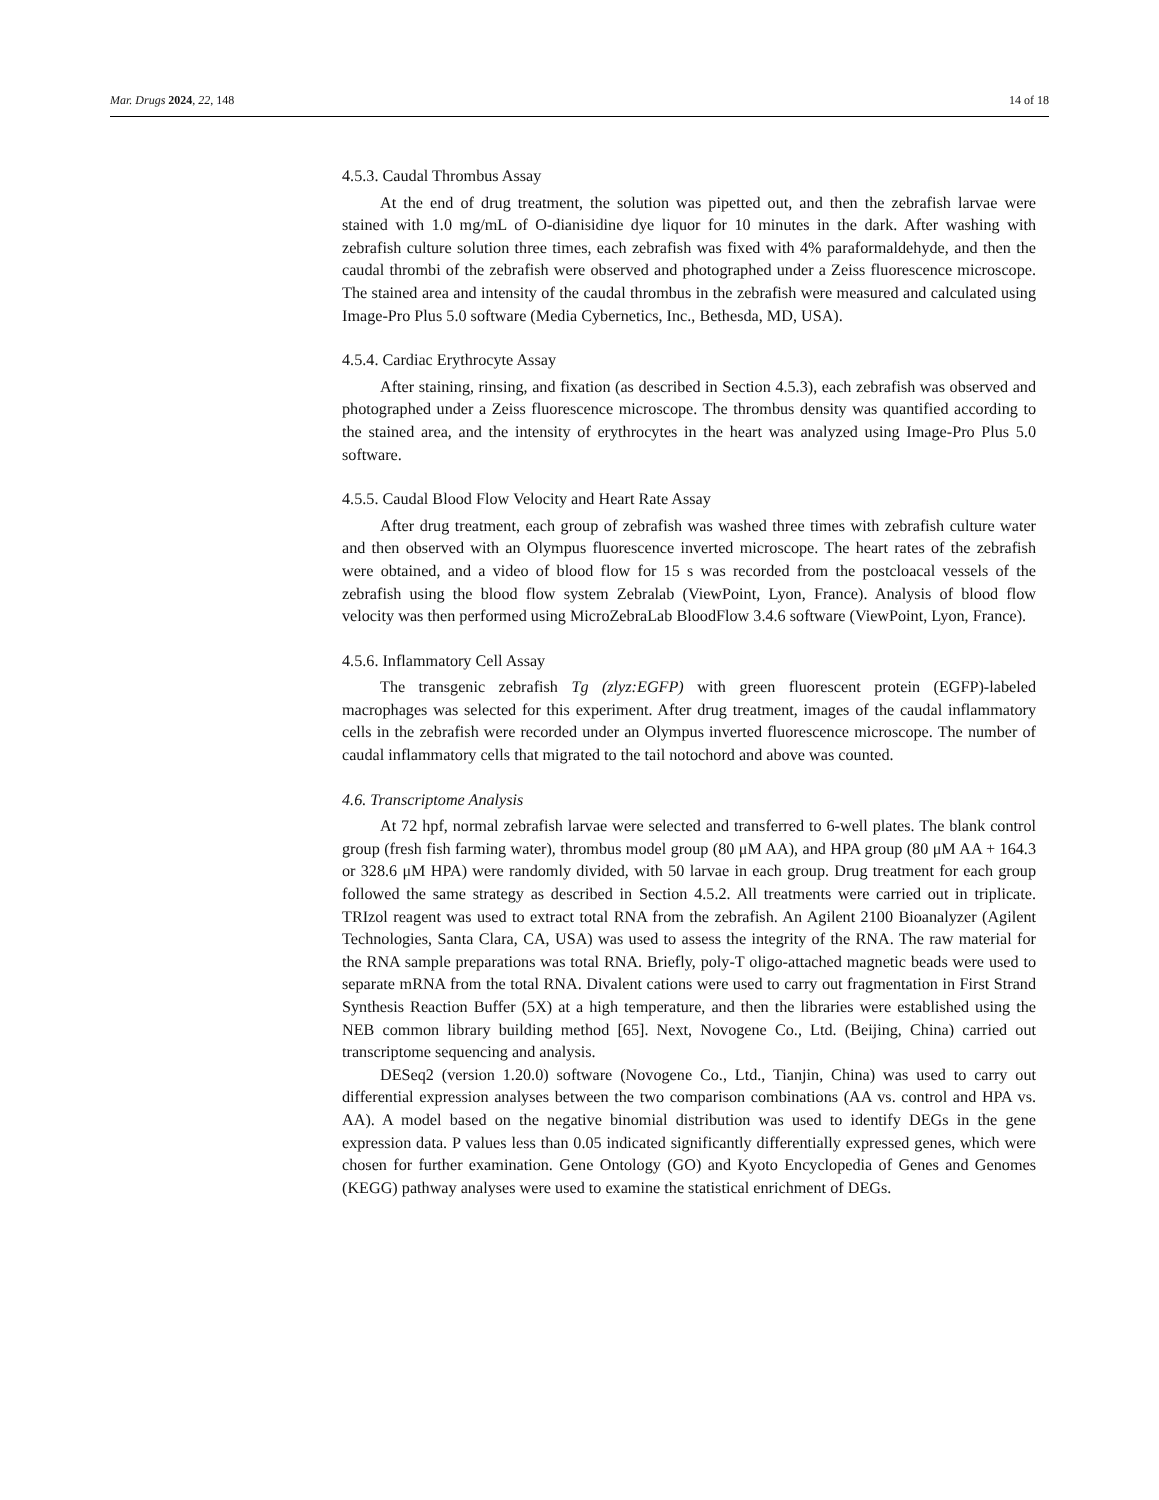Mar. Drugs 2024, 22, 148 14 of 18
4.5.3. Caudal Thrombus Assay
At the end of drug treatment, the solution was pipetted out, and then the zebrafish larvae were stained with 1.0 mg/mL of O-dianisidine dye liquor for 10 minutes in the dark. After washing with zebrafish culture solution three times, each zebrafish was fixed with 4% paraformaldehyde, and then the caudal thrombi of the zebrafish were observed and photographed under a Zeiss fluorescence microscope. The stained area and intensity of the caudal thrombus in the zebrafish were measured and calculated using Image-Pro Plus 5.0 software (Media Cybernetics, Inc., Bethesda, MD, USA).
4.5.4. Cardiac Erythrocyte Assay
After staining, rinsing, and fixation (as described in Section 4.5.3), each zebrafish was observed and photographed under a Zeiss fluorescence microscope. The thrombus density was quantified according to the stained area, and the intensity of erythrocytes in the heart was analyzed using Image-Pro Plus 5.0 software.
4.5.5. Caudal Blood Flow Velocity and Heart Rate Assay
After drug treatment, each group of zebrafish was washed three times with zebrafish culture water and then observed with an Olympus fluorescence inverted microscope. The heart rates of the zebrafish were obtained, and a video of blood flow for 15 s was recorded from the postcloacal vessels of the zebrafish using the blood flow system Zebralab (ViewPoint, Lyon, France). Analysis of blood flow velocity was then performed using MicroZebraLab BloodFlow 3.4.6 software (ViewPoint, Lyon, France).
4.5.6. Inflammatory Cell Assay
The transgenic zebrafish Tg (zlyz:EGFP) with green fluorescent protein (EGFP)-labeled macrophages was selected for this experiment. After drug treatment, images of the caudal inflammatory cells in the zebrafish were recorded under an Olympus inverted fluorescence microscope. The number of caudal inflammatory cells that migrated to the tail notochord and above was counted.
4.6. Transcriptome Analysis
At 72 hpf, normal zebrafish larvae were selected and transferred to 6-well plates. The blank control group (fresh fish farming water), thrombus model group (80 μM AA), and HPA group (80 μM AA + 164.3 or 328.6 μM HPA) were randomly divided, with 50 larvae in each group. Drug treatment for each group followed the same strategy as described in Section 4.5.2. All treatments were carried out in triplicate. TRIzol reagent was used to extract total RNA from the zebrafish. An Agilent 2100 Bioanalyzer (Agilent Technologies, Santa Clara, CA, USA) was used to assess the integrity of the RNA. The raw material for the RNA sample preparations was total RNA. Briefly, poly-T oligo-attached magnetic beads were used to separate mRNA from the total RNA. Divalent cations were used to carry out fragmentation in First Strand Synthesis Reaction Buffer (5X) at a high temperature, and then the libraries were established using the NEB common library building method [65]. Next, Novogene Co., Ltd. (Beijing, China) carried out transcriptome sequencing and analysis.
DESeq2 (version 1.20.0) software (Novogene Co., Ltd., Tianjin, China) was used to carry out differential expression analyses between the two comparison combinations (AA vs. control and HPA vs. AA). A model based on the negative binomial distribution was used to identify DEGs in the gene expression data. P values less than 0.05 indicated significantly differentially expressed genes, which were chosen for further examination. Gene Ontology (GO) and Kyoto Encyclopedia of Genes and Genomes (KEGG) pathway analyses were used to examine the statistical enrichment of DEGs.